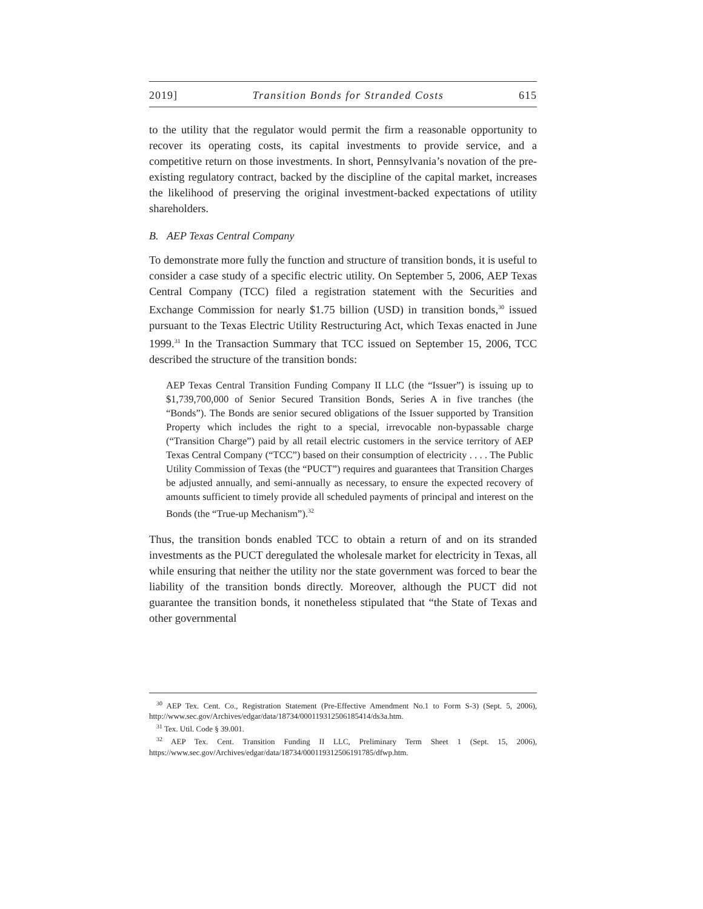2019] Transition Bonds for Stranded Costs 615
to the utility that the regulator would permit the firm a reasonable opportunity to recover its operating costs, its capital investments to provide service, and a competitive return on those investments. In short, Pennsylvania’s novation of the pre-existing regulatory contract, backed by the discipline of the capital market, increases the likelihood of preserving the original investment-backed expectations of utility shareholders.
B. AEP Texas Central Company
To demonstrate more fully the function and structure of transition bonds, it is useful to consider a case study of a specific electric utility. On September 5, 2006, AEP Texas Central Company (TCC) filed a registration statement with the Securities and Exchange Commission for nearly $1.75 billion (USD) in transition bonds,<sup>30</sup> issued pursuant to the Texas Electric Utility Restructuring Act, which Texas enacted in June 1999.<sup>31</sup> In the Transaction Summary that TCC issued on September 15, 2006, TCC described the structure of the transition bonds:
AEP Texas Central Transition Funding Company II LLC (the “Issuer”) is issuing up to $1,739,700,000 of Senior Secured Transition Bonds, Series A in five tranches (the “Bonds”). The Bonds are senior secured obligations of the Issuer supported by Transition Property which includes the right to a special, irrevocable non-bypassable charge (“Transition Charge”) paid by all retail electric customers in the service territory of AEP Texas Central Company (“TCC”) based on their consumption of electricity . . . . The Public Utility Commission of Texas (the “PUCT”) requires and guarantees that Transition Charges be adjusted annually, and semi-annually as necessary, to ensure the expected recovery of amounts sufficient to timely provide all scheduled payments of principal and interest on the Bonds (the “True-up Mechanism”).<sup>32</sup>
Thus, the transition bonds enabled TCC to obtain a return of and on its stranded investments as the PUCT deregulated the wholesale market for electricity in Texas, all while ensuring that neither the utility nor the state government was forced to bear the liability of the transition bonds directly. Moreover, although the PUCT did not guarantee the transition bonds, it nonetheless stipulated that “the State of Texas and other governmental
<sup>30</sup> AEP Tex. Cent. Co., Registration Statement (Pre-Effective Amendment No.1 to Form S-3) (Sept. 5, 2006), http://www.sec.gov/Archives/edgar/data/18734/000119312506185414/ds3a.htm.
<sup>31</sup> Tex. Util. Code § 39.001.
<sup>32</sup> AEP Tex. Cent. Transition Funding II LLC, Preliminary Term Sheet 1 (Sept. 15, 2006), https://www.sec.gov/Archives/edgar/data/18734/000119312506191785/dfwp.htm.